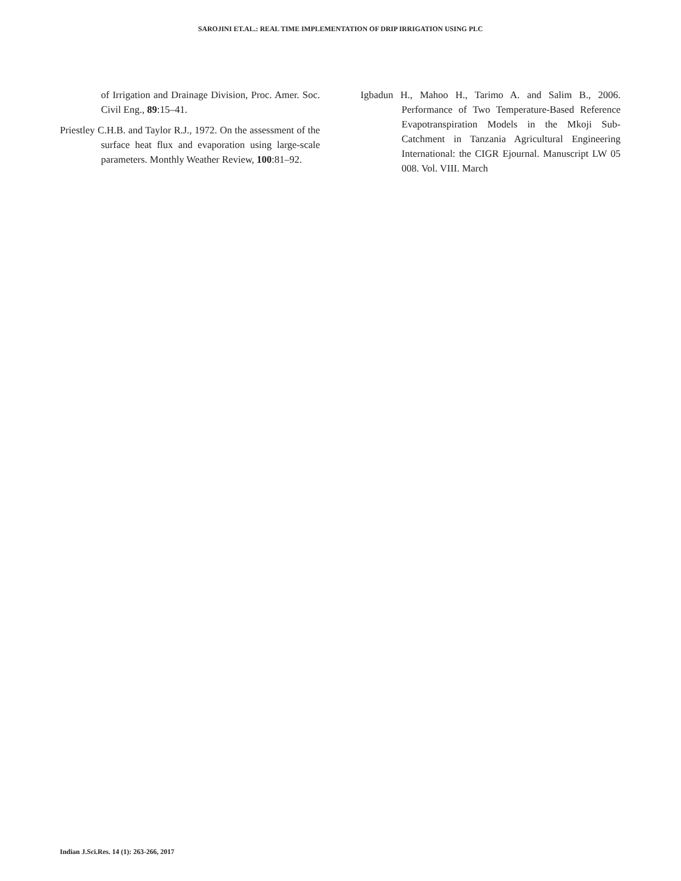SAROJINI ET.AL.: REAL TIME IMPLEMENTATION OF DRIP IRRIGATION USING PLC
of Irrigation and Drainage Division, Proc. Amer. Soc. Civil Eng., 89:15–41.
Priestley C.H.B. and Taylor R.J., 1972. On the assessment of the surface heat flux and evaporation using large-scale parameters. Monthly Weather Review, 100:81–92.
Igbadun H., Mahoo H., Tarimo A. and Salim B., 2006. Performance of Two Temperature-Based Reference Evapotranspiration Models in the Mkoji Sub-Catchment in Tanzania Agricultural Engineering International: the CIGR Ejournal. Manuscript LW 05 008. Vol. VIII. March
Indian J.Sci.Res. 14 (1): 263-266, 2017